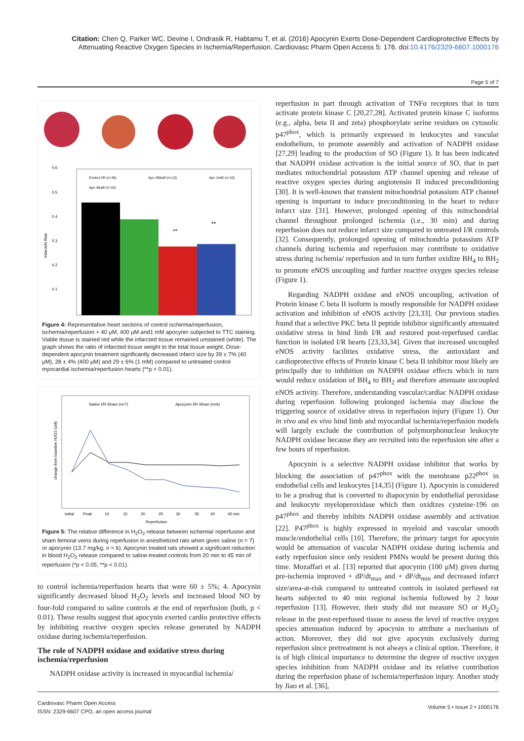Citation: Chen Q, Parker WC, Devine I, Ondrasik R, Habtamu T, et al. (2016) Apocynin Exerts Dose-Dependent Cardioprotective Effects by Attenuating Reactive Oxygen Species in Ischemia/Reperfusion. Cardiovasc Pharm Open Access 5: 176. doi:10.4176/2329-6607.1000176
Page 5 of 7
Infarct/At Risk
0.6
0.5
0.4
0.3
0.2
0.1
**
**
Control I/R (n=36)
Apo 400uM (n=13)
Apo 1mM (n=10)
Apo 40uM (n=10)
Figure 4: Representative heart sections of control ischemia/reperfusion, ischemia/reperfusion + 40 μM, 400 μM and1 mM apocynin subjected to TTC staining. Viable tissue is stained red while the infarcted tissue remained unstained (white). The graph shows the ratio of infarcted tissue weight to the total tissue weight. Dose-dependent apocynin treatment significantly decreased infarct size by 39 ± 7% (40 μM), 28 ± 4% (400 μM) and 29 ± 6% (1 mM) compared to untreated control myocardial ischemia/reperfusion hearts (**p < 0.01).
change from baseline H2O2 (uM)
Saline I/R-Sham (n=7)
Apocynin I/R-Sham (n=6)
Initial
Peak
10
15
20
25
30
35
40
45 min
Reperfusion
Figure 5: The relative difference in H<sub>2</sub>O<sub>2</sub> release between ischemia/ reperfusion and sham femoral veins during reperfusion in anesthetized rats when given saline (n = 7) or apocynin (13.7 mg/kg; n = 6). Apocynin treated rats showed a significant reduction in blood H<sub>2</sub>O<sub>2</sub> release compared to saline-treated controls from 20 min to 45 min of reperfusion (*p < 0.05, **p < 0.01).
to control ischemia/reperfusion hearts that were 60 ± 5%; 4. Apocynin significantly decreased blood H<sub>2</sub>O<sub>2</sub> levels and increased blood NO by four-fold compared to saline controls at the end of reperfusion (both, p < 0.01). These results suggest that apocynin exerted cardio protective effects by inhibiting reactive oxygen species release generated by NADPH oxidase during ischemia/reperfusion.
The role of NADPH oxidase and oxidative stress during ischemia/reperfusion
NADPH oxidase activity is increased in myocardial ischemia/
reperfusion in part through activation of TNFα receptors that in turn activate protein kinase C [20,27,28]. Activated protein kinase C isoforms (e.g., alpha, beta II and zeta) phosphorylate serine residues on cytosolic p47<sup>phox</sup>, which is primarily expressed in leukocytes and vascular endothelium, to promote assembly and activation of NADPH oxidase [27,29] leading to the production of SO (Figure 1). It has been indicated that NADPH oxidase activation is the initial source of SO, that in part mediates mitochondrial potassium ATP channel opening and release of reactive oxygen species during angiotensin II induced preconditioning [30]. It is well-known that transient mitochondrial potassium ATP channel opening is important to induce preconditioning in the heart to reduce infarct size [31]. However, prolonged opening of this mitochondrial channel throughout prolonged ischemia (i.e., 30 min) and during reperfusion does not reduce infarct size compared to untreated I/R controls [32]. Consequently, prolonged opening of mitochondria potassium ATP channels during ischemia and reperfusion may contribute to oxidative stress during ischemia/ reperfusion and in turn further oxidize BH<sub>4</sub> to BH<sub>2</sub> to promote eNOS uncoupling and further reactive oxygen species release (Figure 1).
Regarding NADPH oxidase and eNOS uncoupling, activation of Protein kinase C beta II isoform is mostly responsible for NADPH oxidase activation and inhibition of eNOS activity [23,33]. Our previous studies found that a selective PKC beta II peptide inhibitor significantly attenuated oxidative stress in hind limb I/R and restored post-reperfused cardiac function in isolated I/R hearts [23,33,34]. Given that increased uncoupled eNOS activity facilities oxidative stress, the antioxidant and cardioprotective effects of Protein kinase C beta II inhibitor most likely are principally due to inhibition on NADPH oxidase effects which in turn would reduce oxidation of BH<sub>4</sub> to BH<sub>2</sub> and therefore attenuate uncoupled eNOS activity. Therefore, understanding vascular/cardiac NADPH oxidase during reperfusion following prolonged ischemia may disclose the triggering source of oxidative stress in reperfusion injury (Figure 1). Our in vivo and ex vivo hind limb and myocardial ischemia/reperfusion models will largely exclude the contribution of polymorphonuclear leukocyte NADPH oxidase because they are recruited into the reperfusion site after a few hours of reperfusion.
Apocynin is a selective NADPH oxidase inhibitor that works by blocking the association of p47<sup>phox</sup> with the membrane p22<sup>phox</sup> in endothelial cells and leukocytes [14,35] (Figure 1). Apocynin is considered to be a prodrug that is converted to diapocynin by endothelial peroxidase and leukocyte myeloperoxidase which then oxidizes cysteine-196 on p47<sup>phox</sup> and thereby inhibits NADPH oxidase assembly and activation [22]. P47<sup>phox</sup> is highly expressed in myeloid and vascular smooth muscle/endothelial cells [10]. Therefore, the primary target for apocynin would be attenuation of vascular NADPH oxidase during ischemia and early reperfusion since only resident PMNs would be present during this time. Mozaffari et al. [13] reported that apocynin (100 μM) given during pre-ischemia improved + dP/dt<sub>max</sub> and + dP/dt<sub>min</sub> and decreased infarct size/area-at-risk compared to untreated controls in isolated perfused rat hearts subjected to 40 min regional ischemia followed by 2 hour reperfusion [13]. However, their study did not measure SO or H<sub>2</sub>O<sub>2</sub> release in the post-reperfused tissue to assess the level of reactive oxygen species attenuation induced by apocynin to attribute a mechanism of action. Moreover, they did not give apocynin exclusively during reperfusion since pretreatment is not always a clinical option. Therefore, it is of high clinical importance to determine the degree of reactive oxygen species inhibition from NADPH oxidase and its relative contribution during the reperfusion phase of ischemia/reperfusion injury. Another study by Jiao et al. [36],
Cardiovasc Pharm Open Access
ISSN: 2329-6607 CPO, an open access journal
Volume 5 • Issue 2 • 1000176